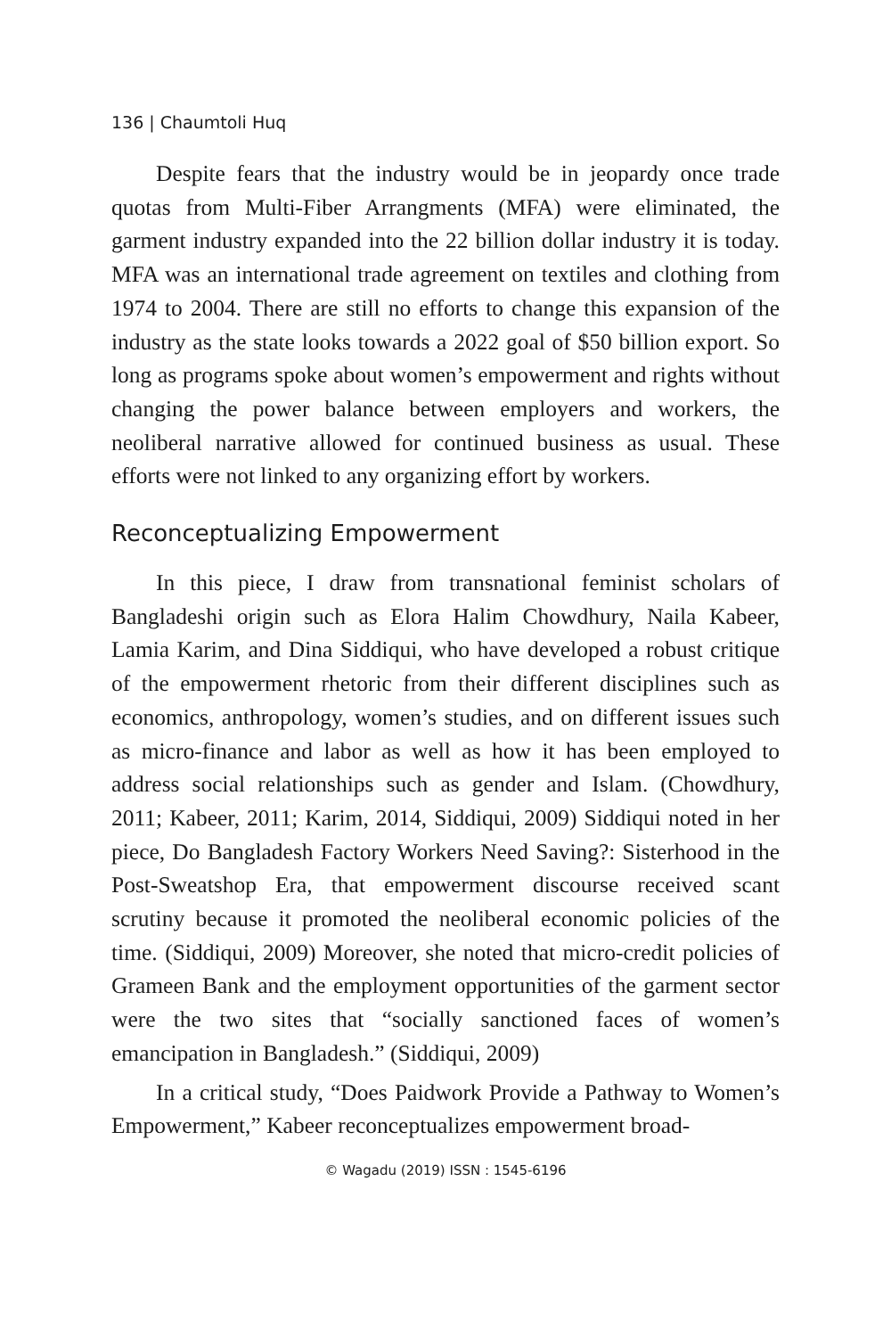136 | Chaumtoli Huq
Despite fears that the industry would be in jeopardy once trade quotas from Multi-Fiber Arrangments (MFA) were eliminated, the garment industry expanded into the 22 billion dollar industry it is today. MFA was an international trade agreement on textiles and clothing from 1974 to 2004. There are still no efforts to change this expansion of the industry as the state looks towards a 2022 goal of $50 billion export. So long as programs spoke about women’s empowerment and rights without changing the power balance between employers and workers, the neoliberal narrative allowed for continued business as usual. These efforts were not linked to any organizing effort by workers.
Reconceptualizing Empowerment
In this piece, I draw from transnational feminist scholars of Bangladeshi origin such as Elora Halim Chowdhury, Naila Kabeer, Lamia Karim, and Dina Siddiqui, who have developed a robust critique of the empowerment rhetoric from their different disciplines such as economics, anthropology, women’s studies, and on different issues such as micro-finance and labor as well as how it has been employed to address social relationships such as gender and Islam. (Chowdhury, 2011; Kabeer, 2011; Karim, 2014, Siddiqui, 2009) Siddiqui noted in her piece, Do Bangladesh Factory Workers Need Saving?: Sisterhood in the Post-Sweatshop Era, that empowerment discourse received scant scrutiny because it promoted the neoliberal economic policies of the time. (Siddiqui, 2009) Moreover, she noted that micro-credit policies of Grameen Bank and the employment opportunities of the garment sector were the two sites that “socially sanctioned faces of women’s emancipation in Bangladesh.” (Siddiqui, 2009)
In a critical study, “Does Paidwork Provide a Pathway to Women’s Empowerment,” Kabeer reconceptualizes empowerment broad-
© Wagadu (2019) ISSN : 1545-6196